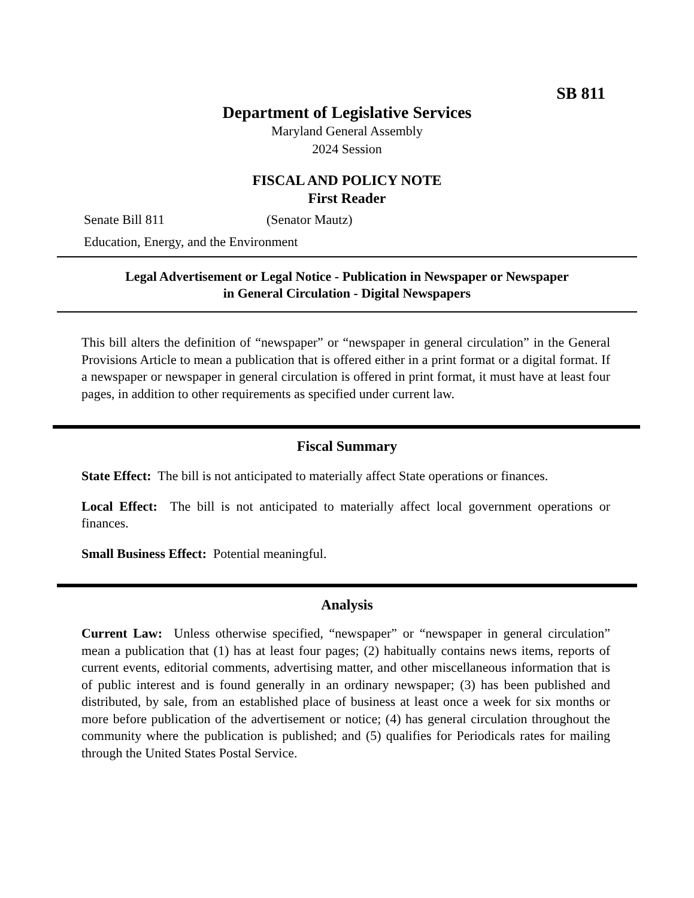SB 811
Department of Legislative Services
Maryland General Assembly
2024 Session
FISCAL AND POLICY NOTE
First Reader
Senate Bill 811 (Senator Mautz)
Education, Energy, and the Environment
Legal Advertisement or Legal Notice - Publication in Newspaper or Newspaper
in General Circulation - Digital Newspapers
This bill alters the definition of “newspaper” or “newspaper in general circulation” in the General Provisions Article to mean a publication that is offered either in a print format or a digital format. If a newspaper or newspaper in general circulation is offered in print format, it must have at least four pages, in addition to other requirements as specified under current law.
Fiscal Summary
State Effect: The bill is not anticipated to materially affect State operations or finances.
Local Effect: The bill is not anticipated to materially affect local government operations or finances.
Small Business Effect: Potential meaningful.
Analysis
Current Law: Unless otherwise specified, “newspaper” or “newspaper in general circulation” mean a publication that (1) has at least four pages; (2) habitually contains news items, reports of current events, editorial comments, advertising matter, and other miscellaneous information that is of public interest and is found generally in an ordinary newspaper; (3) has been published and distributed, by sale, from an established place of business at least once a week for six months or more before publication of the advertisement or notice; (4) has general circulation throughout the community where the publication is published; and (5) qualifies for Periodicals rates for mailing through the United States Postal Service.